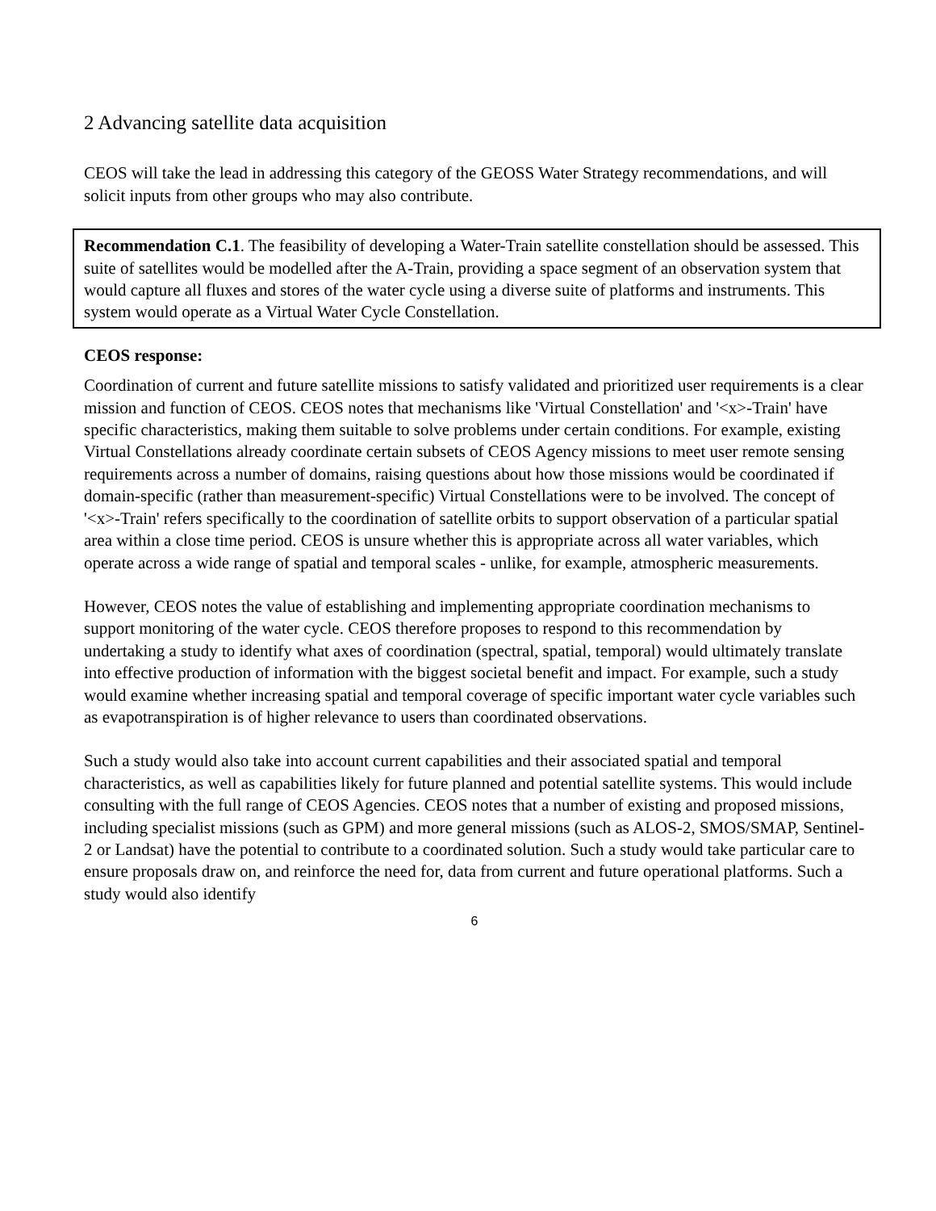2 Advancing satellite data acquisition
CEOS will take the lead in addressing this category of the GEOSS Water Strategy recommendations, and will solicit inputs from other groups who may also contribute.
Recommendation C.1. The feasibility of developing a Water-Train satellite constellation should be assessed. This suite of satellites would be modelled after the A-Train, providing a space segment of an observation system that would capture all fluxes and stores of the water cycle using a diverse suite of platforms and instruments. This system would operate as a Virtual Water Cycle Constellation.
CEOS response:
Coordination of current and future satellite missions to satisfy validated and prioritized user requirements is a clear mission and function of CEOS. CEOS notes that mechanisms like 'Virtual Constellation' and '<x>-Train' have specific characteristics, making them suitable to solve problems under certain conditions. For example, existing Virtual Constellations already coordinate certain subsets of CEOS Agency missions to meet user remote sensing requirements across a number of domains, raising questions about how those missions would be coordinated if domain-specific (rather than measurement-specific) Virtual Constellations were to be involved. The concept of '<x>-Train' refers specifically to the coordination of satellite orbits to support observation of a particular spatial area within a close time period. CEOS is unsure whether this is appropriate across all water variables, which operate across a wide range of spatial and temporal scales - unlike, for example, atmospheric measurements.
However, CEOS notes the value of establishing and implementing appropriate coordination mechanisms to support monitoring of the water cycle. CEOS therefore proposes to respond to this recommendation by undertaking a study to identify what axes of coordination (spectral, spatial, temporal) would ultimately translate into effective production of information with the biggest societal benefit and impact. For example, such a study would examine whether increasing spatial and temporal coverage of specific important water cycle variables such as evapotranspiration is of higher relevance to users than coordinated observations.
Such a study would also take into account current capabilities and their associated spatial and temporal characteristics, as well as capabilities likely for future planned and potential satellite systems. This would include consulting with the full range of CEOS Agencies. CEOS notes that a number of existing and proposed missions, including specialist missions (such as GPM) and more general missions (such as ALOS-2, SMOS/SMAP, Sentinel-2 or Landsat) have the potential to contribute to a coordinated solution. Such a study would take particular care to ensure proposals draw on, and reinforce the need for, data from current and future operational platforms. Such a study would also identify
6